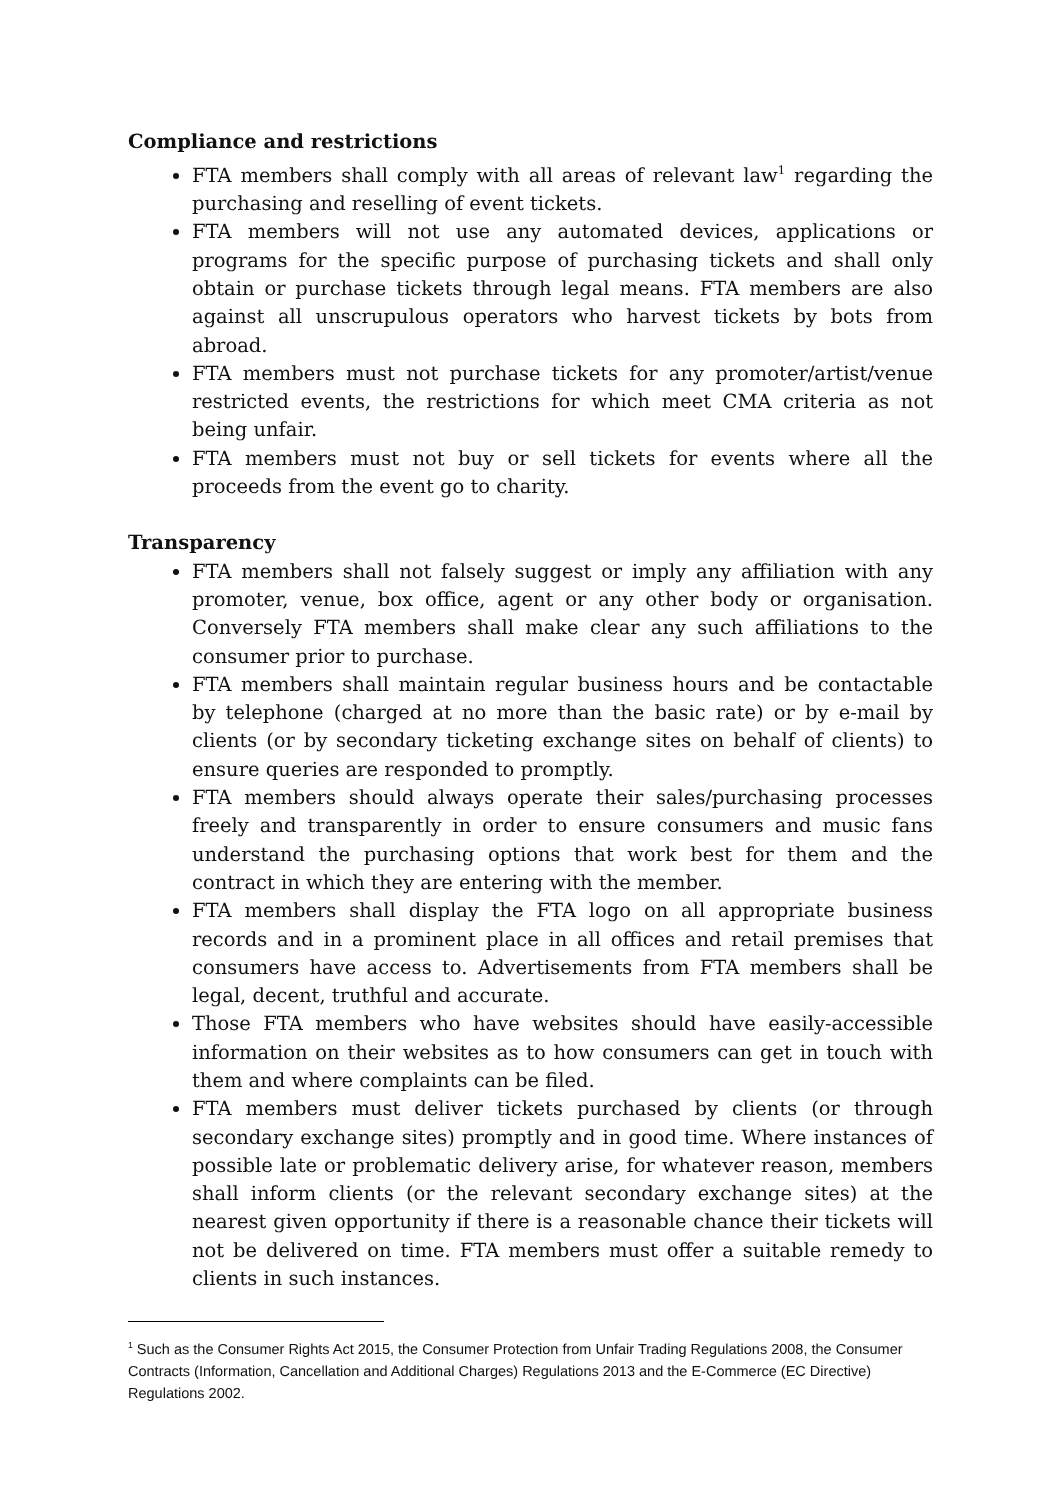Compliance and restrictions
FTA members shall comply with all areas of relevant law<sup>1</sup> regarding the purchasing and reselling of event tickets.
FTA members will not use any automated devices, applications or programs for the specific purpose of purchasing tickets and shall only obtain or purchase tickets through legal means. FTA members are also against all unscrupulous operators who harvest tickets by bots from abroad.
FTA members must not purchase tickets for any promoter/artist/venue restricted events, the restrictions for which meet CMA criteria as not being unfair.
FTA members must not buy or sell tickets for events where all the proceeds from the event go to charity.
Transparency
FTA members shall not falsely suggest or imply any affiliation with any promoter, venue, box office, agent or any other body or organisation. Conversely FTA members shall make clear any such affiliations to the consumer prior to purchase.
FTA members shall maintain regular business hours and be contactable by telephone (charged at no more than the basic rate) or by e-mail by clients (or by secondary ticketing exchange sites on behalf of clients) to ensure queries are responded to promptly.
FTA members should always operate their sales/purchasing processes freely and transparently in order to ensure consumers and music fans understand the purchasing options that work best for them and the contract in which they are entering with the member.
FTA members shall display the FTA logo on all appropriate business records and in a prominent place in all offices and retail premises that consumers have access to. Advertisements from FTA members shall be legal, decent, truthful and accurate.
Those FTA members who have websites should have easily-accessible information on their websites as to how consumers can get in touch with them and where complaints can be filed.
FTA members must deliver tickets purchased by clients (or through secondary exchange sites) promptly and in good time. Where instances of possible late or problematic delivery arise, for whatever reason, members shall inform clients (or the relevant secondary exchange sites) at the nearest given opportunity if there is a reasonable chance their tickets will not be delivered on time. FTA members must offer a suitable remedy to clients in such instances.
<sup>1</sup> Such as the Consumer Rights Act 2015, the Consumer Protection from Unfair Trading Regulations 2008, the Consumer Contracts (Information, Cancellation and Additional Charges) Regulations 2013 and the E-Commerce (EC Directive) Regulations 2002.